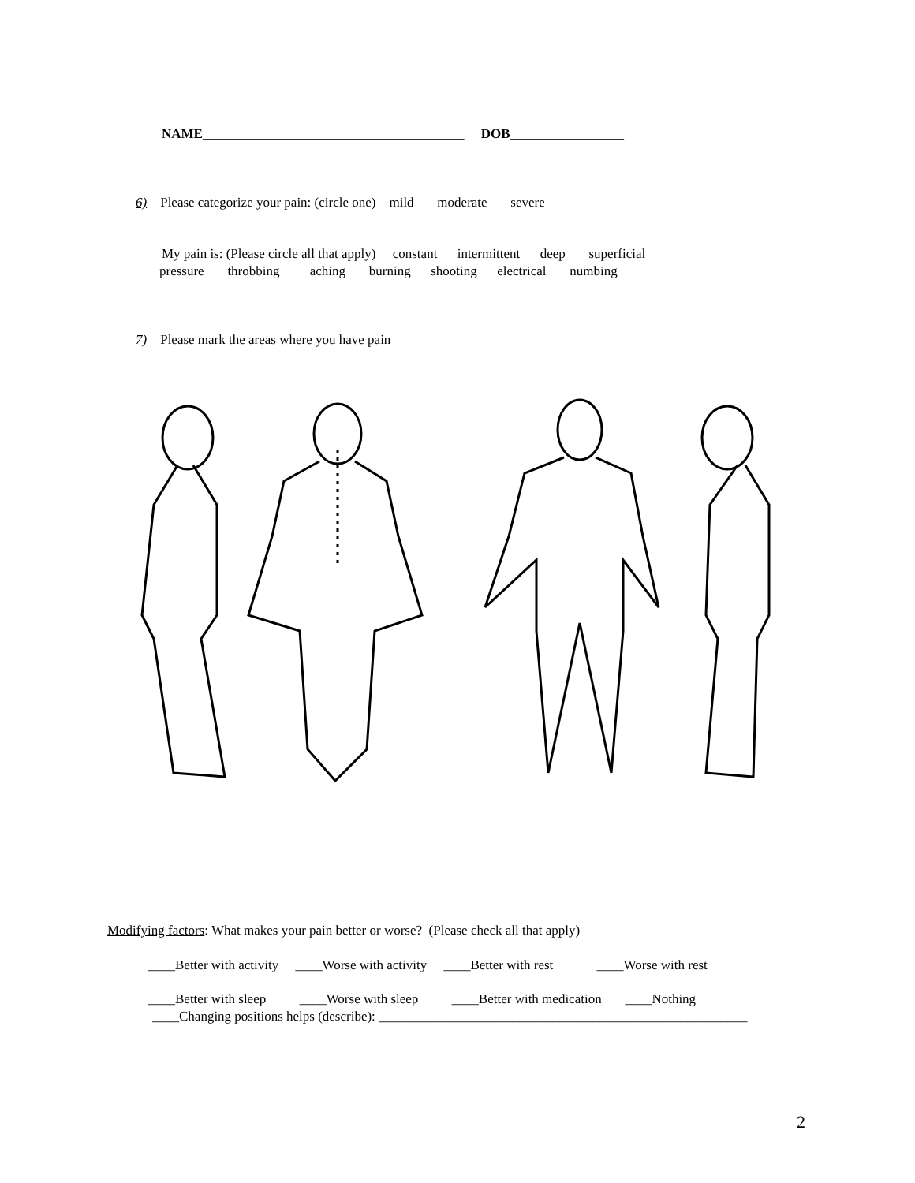NAME_______________________________________ DOB_________________
6) Please categorize your pain: (circle one) mild moderate severe
My pain is: (Please circle all that apply) constant intermittent deep superficial
pressure throbbing aching burning shooting electrical numbing
7) Please mark the areas where you have pain
Modifying factors: What makes your pain better or worse? (Please check all that apply)
____Better with activity ____Worse with activity ____Better with rest ____Worse with rest
____Better with sleep ____Worse with sleep ____Better with medication ____Nothing
____Changing positions helps (describe): _______________________________________________________
2